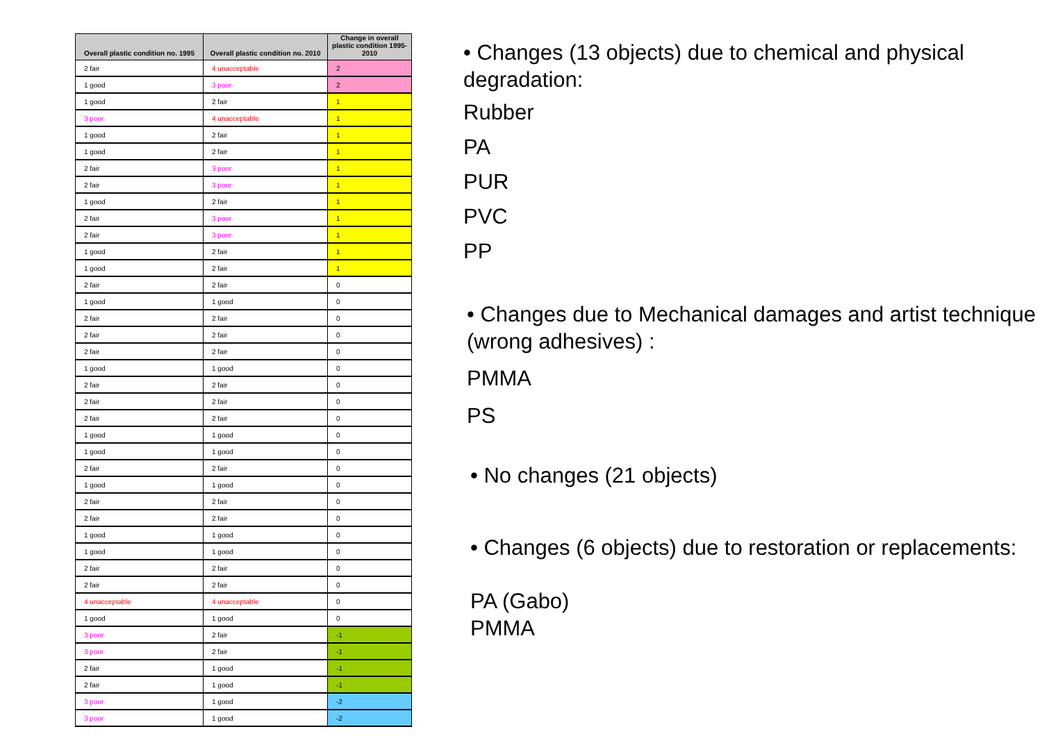| Overall plastic condition no. 1995 | Overall plastic condition no. 2010 | Change in overall plastic condition 1995-2010 |
| --- | --- | --- |
| 2 fair | 4 unacceptable | 2 |
| 1 good | 3 poor | 2 |
| 1 good | 2 fair | 1 |
| 3 poor | 4 unacceptable | 1 |
| 1 good | 2 fair | 1 |
| 1 good | 2 fair | 1 |
| 2 fair | 3 poor | 1 |
| 2 fair | 3 poor | 1 |
| 1 good | 2 fair | 1 |
| 2 fair | 3 poor | 1 |
| 2 fair | 3 poor | 1 |
| 1 good | 2 fair | 1 |
| 1 good | 2 fair | 1 |
| 2 fair | 2 fair | 0 |
| 1 good | 1 good | 0 |
| 2 fair | 2 fair | 0 |
| 2 fair | 2 fair | 0 |
| 2 fair | 2 fair | 0 |
| 1 good | 1 good | 0 |
| 2 fair | 2 fair | 0 |
| 2 fair | 2 fair | 0 |
| 2 fair | 2 fair | 0 |
| 1 good | 1 good | 0 |
| 1 good | 1 good | 0 |
| 2 fair | 2 fair | 0 |
| 1 good | 1 good | 0 |
| 2 fair | 2 fair | 0 |
| 2 fair | 2 fair | 0 |
| 1 good | 1 good | 0 |
| 1 good | 1 good | 0 |
| 2 fair | 2 fair | 0 |
| 2 fair | 2 fair | 0 |
| 4 unacceptable | 4 unacceptable | 0 |
| 1 good | 1 good | 0 |
| 3 poor | 2 fair | -1 |
| 3 poor | 2 fair | -1 |
| 2 fair | 1 good | -1 |
| 2 fair | 1 good | -1 |
| 3 poor | 1 good | -2 |
| 3 poor | 1 good | -2 |
• Changes (13 objects) due to chemical and physical degradation:
Rubber
PA
PUR
PVC
PP
• Changes due to Mechanical damages and artist technique (wrong adhesives) :
PMMA
PS
• No changes (21 objects)
• Changes (6 objects) due to restoration or replacements:
PA (Gabo)
PMMA